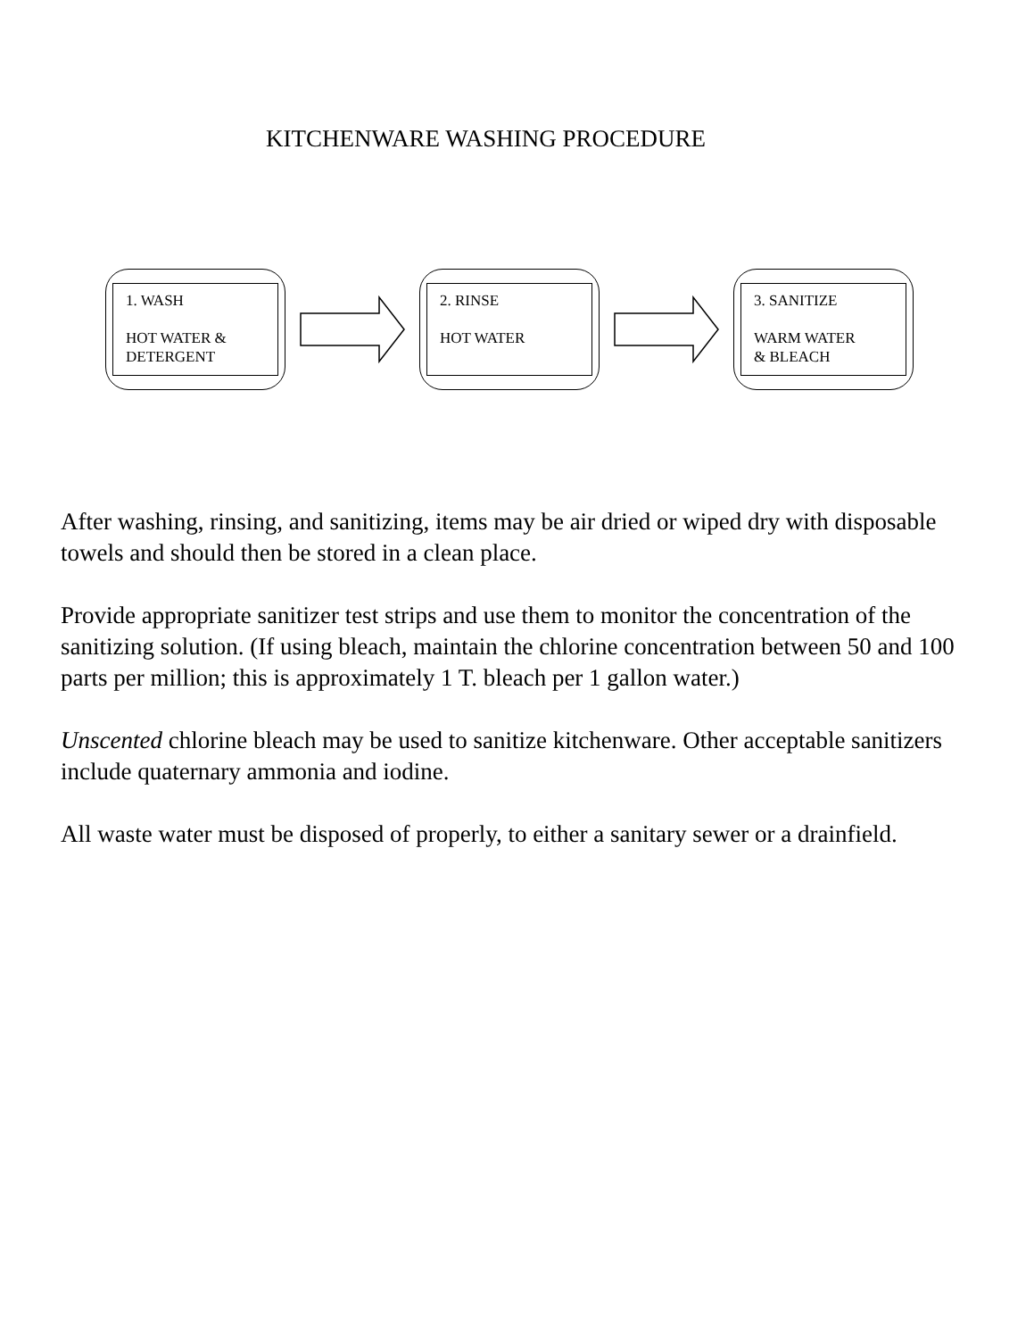KITCHENWARE WASHING PROCEDURE
1. WASH
HOT WATER &
DETERGENT
2. RINSE
HOT WATER
3. SANITIZE
WARM WATER
& BLEACH
After washing, rinsing, and sanitizing, items may be air dried or wiped dry with disposable towels and should then be stored in a clean place.
Provide appropriate sanitizer test strips and use them to monitor the concentration of the sanitizing solution. (If using bleach, maintain the chlorine concentration between 50 and 100 parts per million; this is approximately 1 T. bleach per 1 gallon water.)
Unscented chlorine bleach may be used to sanitize kitchenware. Other acceptable sanitizers include quaternary ammonia and iodine.
All waste water must be disposed of properly, to either a sanitary sewer or a drainfield.